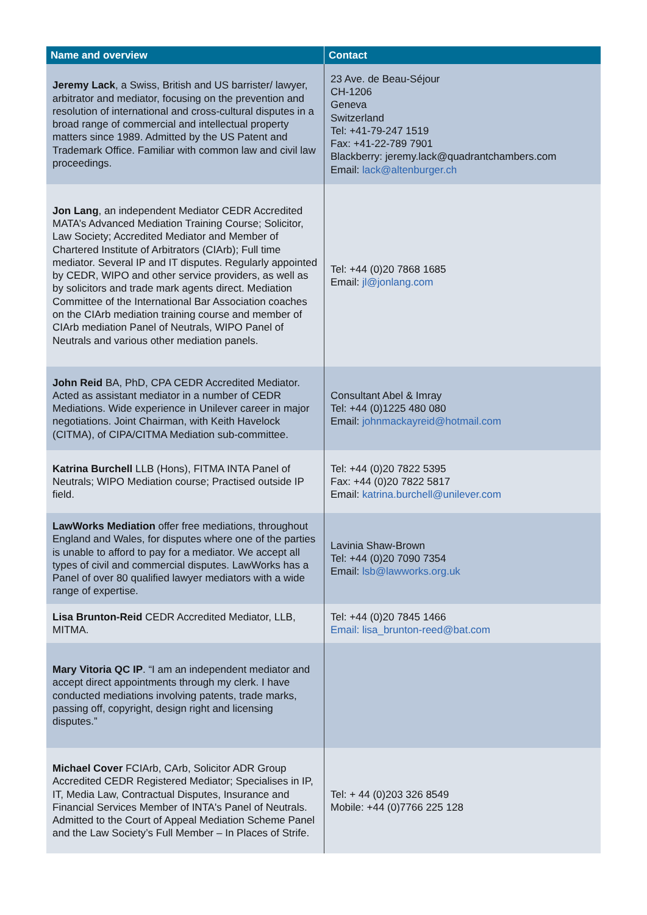| Name and overview | Contact |
| --- | --- |
| Jeremy Lack , a Swiss, British and US barrister/ lawyer, arbitrator and mediator, focusing on the prevention and resolution of international and cross-cultural disputes in a broad range of commercial and intellectual property matters since 1989. Admitted by the US Patent and Trademark Office. Familiar with common law and civil law proceedings. | 23 Ave. de Beau-Séjour CH-1206 Geneva Switzerland Tel: +41-79-247 1519 Fax: +41-22-789 7901 Blackberry: jeremy.lack@quadrantchambers.com Email: lack@altenburger.ch |
| Jon Lang , an independent Mediator CEDR Accredited MATA’s Advanced Mediation Training Course; Solicitor, Law Society; Accredited Mediator and Member of Chartered Institute of Arbitrators (CIArb); Full time mediator. Several IP and IT disputes. Regularly appointed by CEDR, WIPO and other service providers, as well as by solicitors and trade mark agents direct. Mediation Committee of the International Bar Association coaches on the CIArb mediation training course and member of CIArb mediation Panel of Neutrals, WIPO Panel of Neutrals and various other mediation panels. | Tel: +44 (0)20 7868 1685 Email: jl@jonlang.com |
| John Reid BA, PhD, CPA CEDR Accredited Mediator. Acted as assistant mediator in a number of CEDR Mediations. Wide experience in Unilever career in major negotiations. Joint Chairman, with Keith Havelock (CITMA), of CIPA/CITMA Mediation sub-committee. | Consultant Abel & Imray Tel: +44 (0)1225 480 080 Email: johnmackayreid@hotmail.com |
| Katrina Burchell LLB (Hons), FITMA INTA Panel of Neutrals; WIPO Mediation course; Practised outside IP field. | Tel: +44 (0)20 7822 5395 Fax: +44 (0)20 7822 5817 Email: katrina.burchell@unilever.com |
| LawWorks Mediation offer free mediations, throughout England and Wales, for disputes where one of the parties is unable to afford to pay for a mediator. We accept all types of civil and commercial disputes. LawWorks has a Panel of over 80 qualified lawyer mediators with a wide range of expertise. | Lavinia Shaw-Brown Tel: +44 (0)20 7090 7354 Email: lsb@lawworks.org.uk |
| Lisa Brunton-Reid CEDR Accredited Mediator, LLB, MITMA. | Tel: +44 (0)20 7845 1466 Email: lisa_brunton-reed@bat.com |
| Mary Vitoria QC IP . “I am an independent mediator and accept direct appointments through my clerk. I have conducted mediations involving patents, trade marks, passing off, copyright, design right and licensing disputes.” | |
| Michael Cover FCIArb, CArb, Solicitor ADR Group Accredited CEDR Registered Mediator; Specialises in IP, IT, Media Law, Contractual Disputes, Insurance and Financial Services Member of INTA's Panel of Neutrals. Admitted to the Court of Appeal Mediation Scheme Panel and the Law Society’s Full Member – In Places of Strife. | Tel: + 44 (0)203 326 8549 Mobile: +44 (0)7766 225 128 |